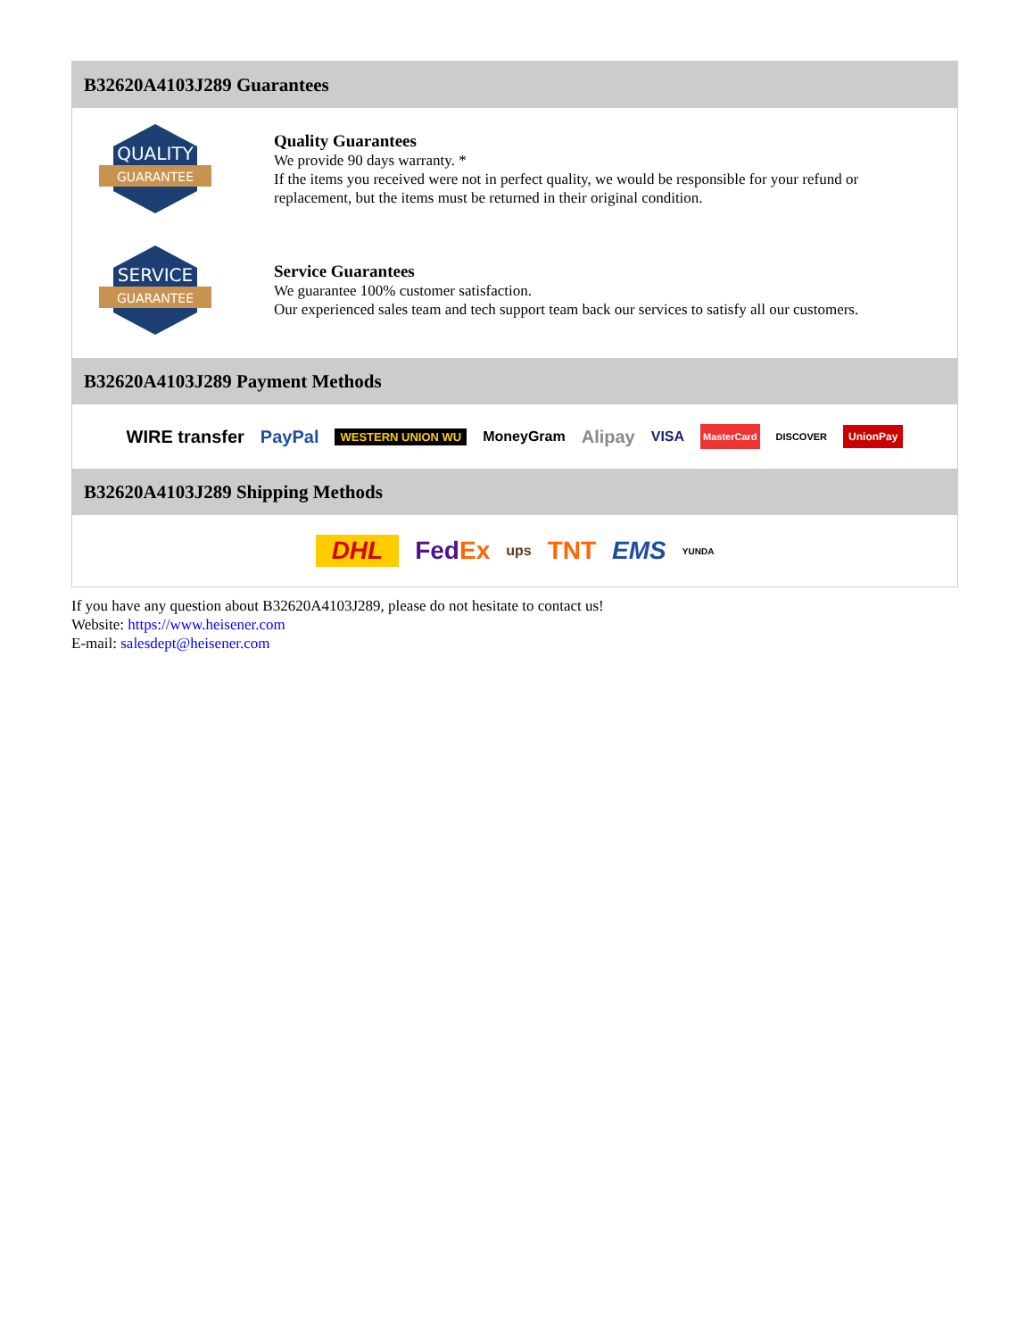B32620A4103J289 Guarantees
QUALITY
GUARANTEE
Quality Guarantees
We provide 90 days warranty. *
If the items you received were not in perfect quality, we would be responsible for your refund or replacement, but the items must be returned in their original condition.
SERVICE
GUARANTEE
Service Guarantees
We guarantee 100% customer satisfaction.
Our experienced sales team and tech support team back our services to satisfy all our customers.
B32620A4103J289 Payment Methods
WIRE transfer PayPal WESTERN UNION WU MoneyGram Alipay VISA MasterCard DISCOVER UnionPay
B32620A4103J289 Shipping Methods
DHL FedEx ups TNT EMS YUNDA
If you have any question about B32620A4103J289, please do not hesitate to contact us!
Website: https://www.heisener.com
E-mail: salesdept@heisener.com